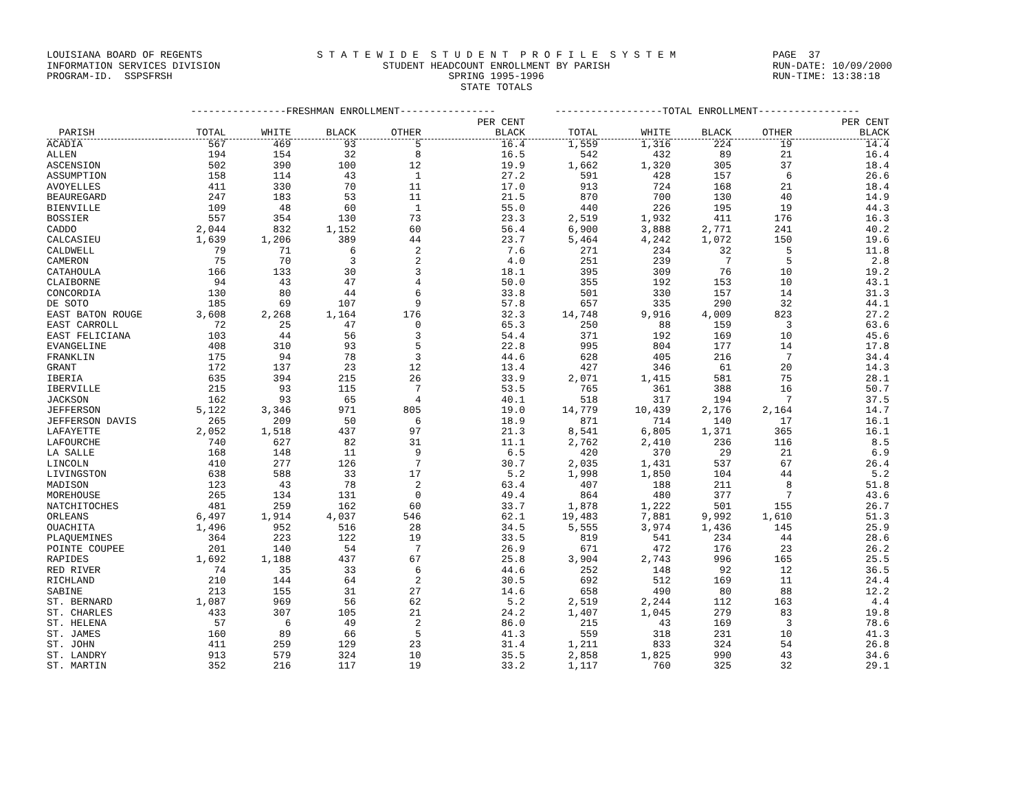LOUISIANA BOARD OF REGENTS INFORMATION SERVICES DIVISION PROGRAM-ID. SSPSFRSH
S T A T E W I D E S T U D E N T P R O F I L E S Y S T E M STUDENT HEADCOUNT ENROLLMENT BY PARISH SPRING 1995-1996 STATE TOTALS
PAGE 37 RUN-DATE: 10/09/2000 RUN-TIME: 13:38:18
| | ----------------FRESHMAN ENROLLMENT---------------- | | | | | ------------------TOTAL ENROLLMENT----------------- | | | | |
| --- | --- | --- | --- | --- | --- | --- | --- | --- | --- | --- |
| | | | | | PER CENT | | | | | PER CENT |
| PARISH | TOTAL | WHITE | BLACK | OTHER | BLACK | TOTAL | WHITE | BLACK | OTHER | BLACK |
| ACADIA | 567 | 469 | 93 | 5 | 16.4 | 1,559 | 1,316 | 224 | 19 | 14.4 |
| ALLEN | 194 | 154 | 32 | 8 | 16.5 | 542 | 432 | 89 | 21 | 16.4 |
| ASCENSION | 502 | 390 | 100 | 12 | 19.9 | 1,662 | 1,320 | 305 | 37 | 18.4 |
| ASSUMPTION | 158 | 114 | 43 | 1 | 27.2 | 591 | 428 | 157 | 6 | 26.6 |
| AVOYELLES | 411 | 330 | 70 | 11 | 17.0 | 913 | 724 | 168 | 21 | 18.4 |
| BEAUREGARD | 247 | 183 | 53 | 11 | 21.5 | 870 | 700 | 130 | 40 | 14.9 |
| BIENVILLE | 109 | 48 | 60 | 1 | 55.0 | 440 | 226 | 195 | 19 | 44.3 |
| BOSSIER | 557 | 354 | 130 | 73 | 23.3 | 2,519 | 1,932 | 411 | 176 | 16.3 |
| CADDO | 2,044 | 832 | 1,152 | 60 | 56.4 | 6,900 | 3,888 | 2,771 | 241 | 40.2 |
| CALCASIEU | 1,639 | 1,206 | 389 | 44 | 23.7 | 5,464 | 4,242 | 1,072 | 150 | 19.6 |
| CALDWELL | 79 | 71 | 6 | 2 | 7.6 | 271 | 234 | 32 | 5 | 11.8 |
| CAMERON | 75 | 70 | 3 | 2 | 4.0 | 251 | 239 | 7 | 5 | 2.8 |
| CATAHOULA | 166 | 133 | 30 | 3 | 18.1 | 395 | 309 | 76 | 10 | 19.2 |
| CLAIBORNE | 94 | 43 | 47 | 4 | 50.0 | 355 | 192 | 153 | 10 | 43.1 |
| CONCORDIA | 130 | 80 | 44 | 6 | 33.8 | 501 | 330 | 157 | 14 | 31.3 |
| DE SOTO | 185 | 69 | 107 | 9 | 57.8 | 657 | 335 | 290 | 32 | 44.1 |
| EAST BATON ROUGE | 3,608 | 2,268 | 1,164 | 176 | 32.3 | 14,748 | 9,916 | 4,009 | 823 | 27.2 |
| EAST CARROLL | 72 | 25 | 47 | 0 | 65.3 | 250 | 88 | 159 | 3 | 63.6 |
| EAST FELICIANA | 103 | 44 | 56 | 3 | 54.4 | 371 | 192 | 169 | 10 | 45.6 |
| EVANGELINE | 408 | 310 | 93 | 5 | 22.8 | 995 | 804 | 177 | 14 | 17.8 |
| FRANKLIN | 175 | 94 | 78 | 3 | 44.6 | 628 | 405 | 216 | 7 | 34.4 |
| GRANT | 172 | 137 | 23 | 12 | 13.4 | 427 | 346 | 61 | 20 | 14.3 |
| IBERIA | 635 | 394 | 215 | 26 | 33.9 | 2,071 | 1,415 | 581 | 75 | 28.1 |
| IBERVILLE | 215 | 93 | 115 | 7 | 53.5 | 765 | 361 | 388 | 16 | 50.7 |
| JACKSON | 162 | 93 | 65 | 4 | 40.1 | 518 | 317 | 194 | 7 | 37.5 |
| JEFFERSON | 5,122 | 3,346 | 971 | 805 | 19.0 | 14,779 | 10,439 | 2,176 | 2,164 | 14.7 |
| JEFFERSON DAVIS | 265 | 209 | 50 | 6 | 18.9 | 871 | 714 | 140 | 17 | 16.1 |
| LAFAYETTE | 2,052 | 1,518 | 437 | 97 | 21.3 | 8,541 | 6,805 | 1,371 | 365 | 16.1 |
| LAFOURCHE | 740 | 627 | 82 | 31 | 11.1 | 2,762 | 2,410 | 236 | 116 | 8.5 |
| LA SALLE | 168 | 148 | 11 | 9 | 6.5 | 420 | 370 | 29 | 21 | 6.9 |
| LINCOLN | 410 | 277 | 126 | 7 | 30.7 | 2,035 | 1,431 | 537 | 67 | 26.4 |
| LIVINGSTON | 638 | 588 | 33 | 17 | 5.2 | 1,998 | 1,850 | 104 | 44 | 5.2 |
| MADISON | 123 | 43 | 78 | 2 | 63.4 | 407 | 188 | 211 | 8 | 51.8 |
| MOREHOUSE | 265 | 134 | 131 | 0 | 49.4 | 864 | 480 | 377 | 7 | 43.6 |
| NATCHITOCHES | 481 | 259 | 162 | 60 | 33.7 | 1,878 | 1,222 | 501 | 155 | 26.7 |
| ORLEANS | 6,497 | 1,914 | 4,037 | 546 | 62.1 | 19,483 | 7,881 | 9,992 | 1,610 | 51.3 |
| OUACHITA | 1,496 | 952 | 516 | 28 | 34.5 | 5,555 | 3,974 | 1,436 | 145 | 25.9 |
| PLAQUEMINES | 364 | 223 | 122 | 19 | 33.5 | 819 | 541 | 234 | 44 | 28.6 |
| POINTE COUPEE | 201 | 140 | 54 | 7 | 26.9 | 671 | 472 | 176 | 23 | 26.2 |
| RAPIDES | 1,692 | 1,188 | 437 | 67 | 25.8 | 3,904 | 2,743 | 996 | 165 | 25.5 |
| RED RIVER | 74 | 35 | 33 | 6 | 44.6 | 252 | 148 | 92 | 12 | 36.5 |
| RICHLAND | 210 | 144 | 64 | 2 | 30.5 | 692 | 512 | 169 | 11 | 24.4 |
| SABINE | 213 | 155 | 31 | 27 | 14.6 | 658 | 490 | 80 | 88 | 12.2 |
| ST. BERNARD | 1,087 | 969 | 56 | 62 | 5.2 | 2,519 | 2,244 | 112 | 163 | 4.4 |
| ST. CHARLES | 433 | 307 | 105 | 21 | 24.2 | 1,407 | 1,045 | 279 | 83 | 19.8 |
| ST. HELENA | 57 | 6 | 49 | 2 | 86.0 | 215 | 43 | 169 | 3 | 78.6 |
| ST. JAMES | 160 | 89 | 66 | 5 | 41.3 | 559 | 318 | 231 | 10 | 41.3 |
| ST. JOHN | 411 | 259 | 129 | 23 | 31.4 | 1,211 | 833 | 324 | 54 | 26.8 |
| ST. LANDRY | 913 | 579 | 324 | 10 | 35.5 | 2,858 | 1,825 | 990 | 43 | 34.6 |
| ST. MARTIN | 352 | 216 | 117 | 19 | 33.2 | 1,117 | 760 | 325 | 32 | 29.1 |